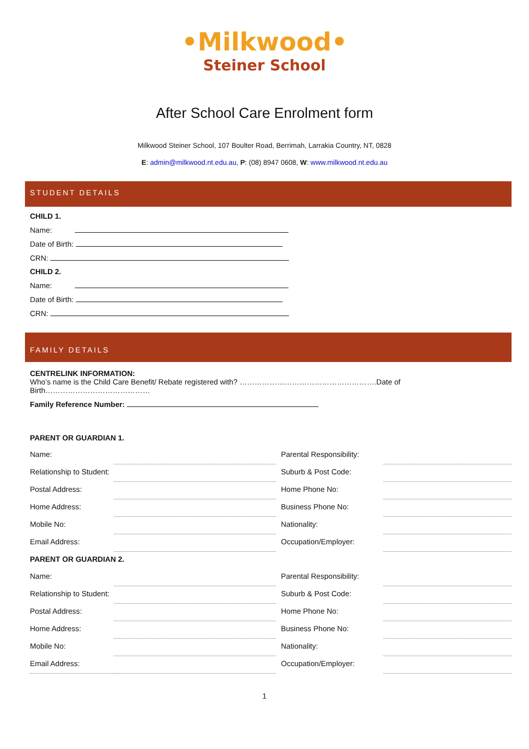•Milkwood•
Steiner School
After School Care Enrolment form
Milkwood Steiner School, 107 Boulter Road, Berrimah, Larrakia Country, NT, 0828
E: admin@milkwood.nt.edu.au, P: (08) 8947 0608, W: www.milkwood.nt.edu.au
STUDENT DETAILS
CHILD 1.
Name:
Date of Birth:
CRN:
CHILD 2.
Name:
Date of Birth:
CRN:
FAMILY DETAILS
CENTRELINK INFORMATION:
Who’s name is the Child Care Benefit/ Rebate registered with? ……………………………………………….Date of Birth……………………………………
Family Reference Number:
PARENT OR GUARDIAN 1.
| Name: | | Parental Responsibility: | |
| Relationship to Student: | | Suburb & Post Code: | |
| Postal Address: | | Home Phone No: | |
| Home Address: | | Business Phone No: | |
| Mobile No: | | Nationality: | |
| Email Address: | | Occupation/Employer: | |
| PARENT OR GUARDIAN 2. | | | |
| Name: | | Parental Responsibility: | |
| Relationship to Student: | | Suburb & Post Code: | |
| Postal Address: | | Home Phone No: | |
| Home Address: | | Business Phone No: | |
| Mobile No: | | Nationality: | |
| Email Address: | | Occupation/Employer: | |
1